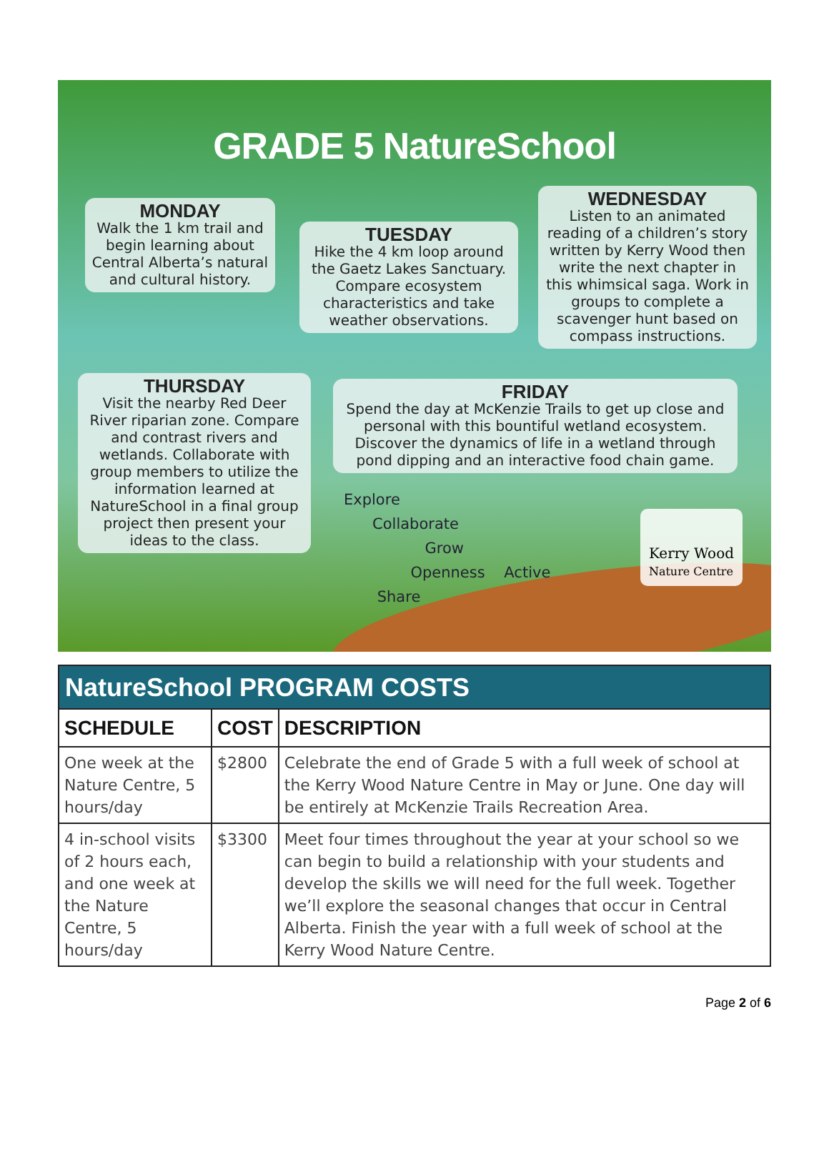GRADE 5 NatureSchool
MONDAY
Walk the 1 km trail and begin learning about Central Alberta’s natural and cultural history.
TUESDAY
Hike the 4 km loop around the Gaetz Lakes Sanctuary. Compare ecosystem characteristics and take weather observations.
WEDNESDAY
Listen to an animated reading of a children’s story written by Kerry Wood then write the next chapter in this whimsical saga. Work in groups to complete a scavenger hunt based on compass instructions.
THURSDAY
Visit the nearby Red Deer River riparian zone. Compare and contrast rivers and wetlands. Collaborate with group members to utilize the information learned at NatureSchool in a final group project then present your ideas to the class.
FRIDAY
Spend the day at McKenzie Trails to get up close and personal with this bountiful wetland ecosystem. Discover the dynamics of life in a wetland through pond dipping and an interactive food chain game.
Explore
Collaborate
Grow
Openness Active
Share
Kerry Wood
Nature Centre
| NatureSchool PROGRAM COSTS | | |
| SCHEDULE | COST | DESCRIPTION |
| One week at the Nature Centre, 5 hours/day | $2800 | Celebrate the end of Grade 5 with a full week of school at the Kerry Wood Nature Centre in May or June. One day will be entirely at McKenzie Trails Recreation Area. |
| 4 in-school visits of 2 hours each, and one week at the Nature Centre, 5 hours/day | $3300 | Meet four times throughout the year at your school so we can begin to build a relationship with your students and develop the skills we will need for the full week. Together we’ll explore the seasonal changes that occur in Central Alberta. Finish the year with a full week of school at the Kerry Wood Nature Centre. |
Page 2 of 6